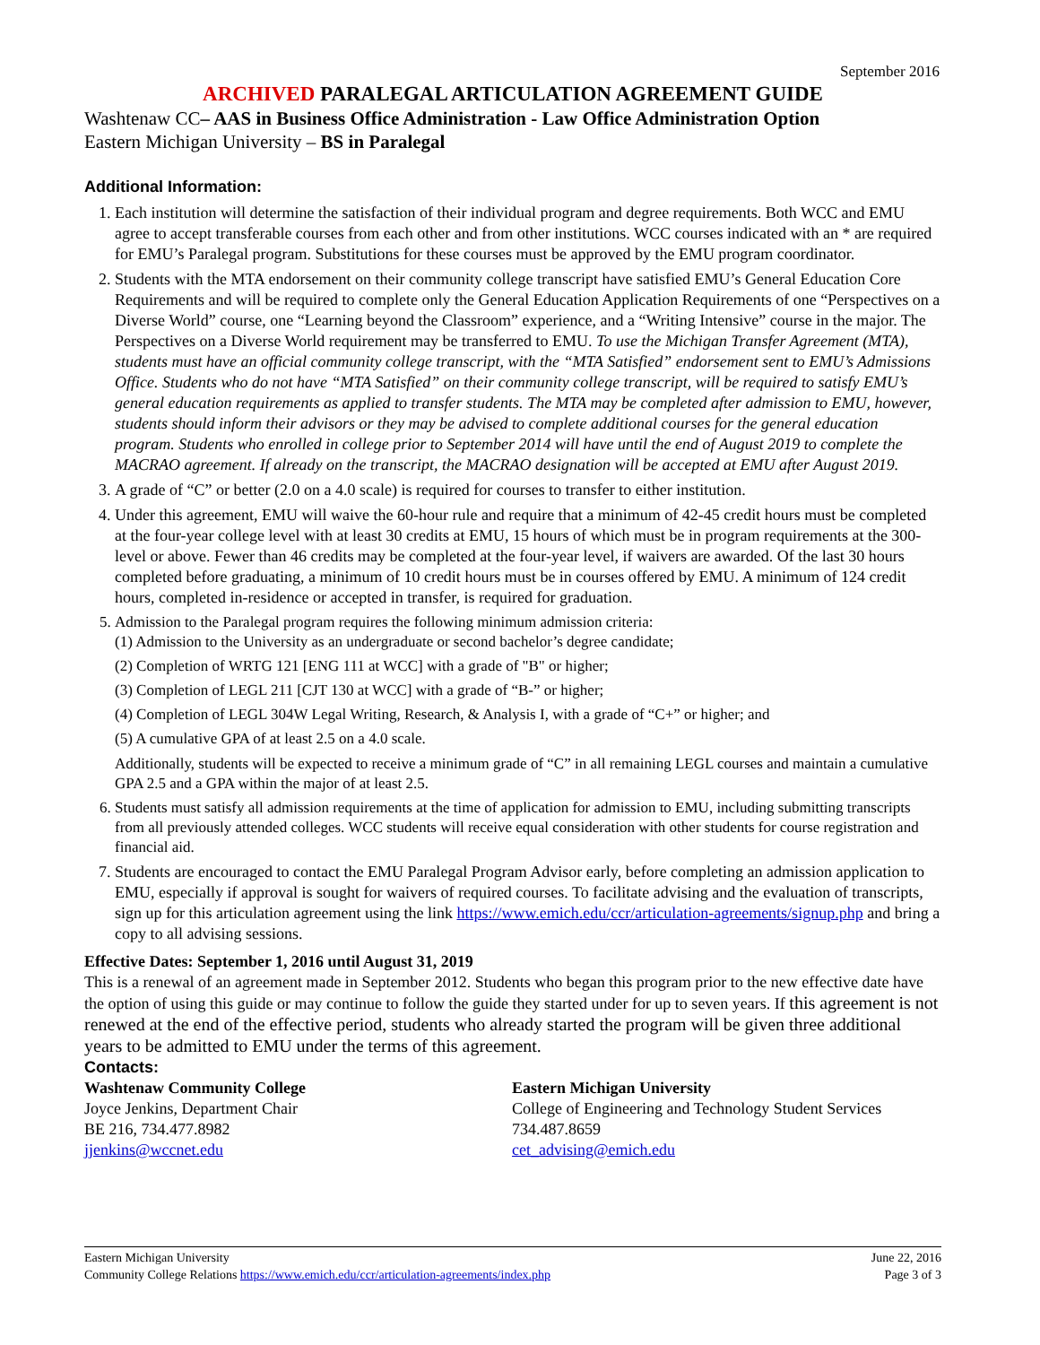September 2016
ARCHIVED PARALEGAL ARTICULATION AGREEMENT GUIDE
Washtenaw CC– AAS in Business Office Administration - Law Office Administration Option
Eastern Michigan University – BS in Paralegal
Additional Information:
1. Each institution will determine the satisfaction of their individual program and degree requirements. Both WCC and EMU agree to accept transferable courses from each other and from other institutions. WCC courses indicated with an * are required for EMU’s Paralegal program. Substitutions for these courses must be approved by the EMU program coordinator.
2. Students with the MTA endorsement on their community college transcript have satisfied EMU’s General Education Core Requirements and will be required to complete only the General Education Application Requirements of one “Perspectives on a Diverse World” course, one “Learning beyond the Classroom” experience, and a “Writing Intensive” course in the major. The Perspectives on a Diverse World requirement may be transferred to EMU. To use the Michigan Transfer Agreement (MTA), students must have an official community college transcript, with the “MTA Satisfied” endorsement sent to EMU’s Admissions Office. Students who do not have “MTA Satisfied” on their community college transcript, will be required to satisfy EMU’s general education requirements as applied to transfer students. The MTA may be completed after admission to EMU, however, students should inform their advisors or they may be advised to complete additional courses for the general education program. Students who enrolled in college prior to September 2014 will have until the end of August 2019 to complete the MACRAO agreement. If already on the transcript, the MACRAO designation will be accepted at EMU after August 2019.
3. A grade of “C” or better (2.0 on a 4.0 scale) is required for courses to transfer to either institution.
4. Under this agreement, EMU will waive the 60-hour rule and require that a minimum of 42-45 credit hours must be completed at the four-year college level with at least 30 credits at EMU, 15 hours of which must be in program requirements at the 300-level or above. Fewer than 46 credits may be completed at the four-year level, if waivers are awarded. Of the last 30 hours completed before graduating, a minimum of 10 credit hours must be in courses offered by EMU. A minimum of 124 credit hours, completed in-residence or accepted in transfer, is required for graduation.
5. Admission to the Paralegal program requires the following minimum admission criteria:
(1) Admission to the University as an undergraduate or second bachelor’s degree candidate;
(2) Completion of WRTG 121 [ENG 111 at WCC] with a grade of "B" or higher;
(3) Completion of LEGL 211 [CJT 130 at WCC] with a grade of “B-” or higher;
(4) Completion of LEGL 304W Legal Writing, Research, & Analysis I, with a grade of “C+” or higher; and
(5) A cumulative GPA of at least 2.5 on a 4.0 scale.
Additionally, students will be expected to receive a minimum grade of “C” in all remaining LEGL courses and maintain a cumulative GPA 2.5 and a GPA within the major of at least 2.5.
6. Students must satisfy all admission requirements at the time of application for admission to EMU, including submitting transcripts from all previously attended colleges. WCC students will receive equal consideration with other students for course registration and financial aid.
7. Students are encouraged to contact the EMU Paralegal Program Advisor early, before completing an admission application to EMU, especially if approval is sought for waivers of required courses. To facilitate advising and the evaluation of transcripts, sign up for this articulation agreement using the link https://www.emich.edu/ccr/articulation-agreements/signup.php and bring a copy to all advising sessions.
Effective Dates: September 1, 2016 until August 31, 2019
This is a renewal of an agreement made in September 2012. Students who began this program prior to the new effective date have the option of using this guide or may continue to follow the guide they started under for up to seven years. If this agreement is not renewed at the end of the effective period, students who already started the program will be given three additional years to be admitted to EMU under the terms of this agreement.
Contacts:
Washtenaw Community College
Joyce Jenkins, Department Chair
BE 216, 734.477.8982
jjenkins@wccnet.edu
Eastern Michigan University
College of Engineering and Technology Student Services
734.487.8659
cet_advising@emich.edu
Eastern Michigan University June 22, 2016
Community College Relations https://www.emich.edu/ccr/articulation-agreements/index.php Page 3 of 3